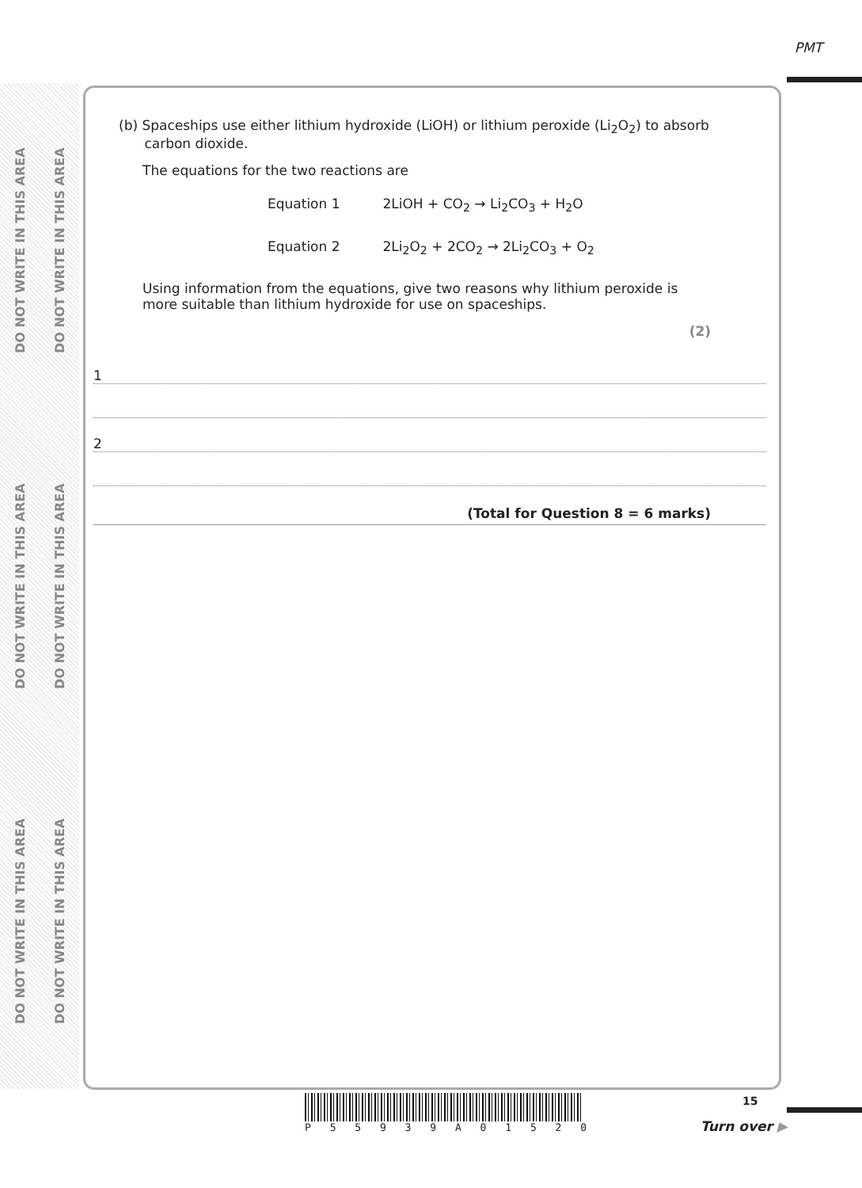PMT
DO NOT WRITE IN THIS AREA DO NOT WRITE IN THIS AREA DO NOT WRITE IN THIS AREA
DO NOT WRITE IN THIS AREA DO NOT WRITE IN THIS AREA DO NOT WRITE IN THIS AREA
(b) Spaceships use either lithium hydroxide (LiOH) or lithium peroxide (Li<sub>2</sub>O<sub>2</sub>) to absorb
carbon dioxide.
The equations for the two reactions are
Equation 1 2LiOH + CO<sub>2</sub> → Li<sub>2</sub>CO<sub>3</sub> + H<sub>2</sub>O
Equation 2 2Li<sub>2</sub>O<sub>2</sub> + 2CO<sub>2</sub> → 2Li<sub>2</sub>CO<sub>3</sub> + O<sub>2</sub>
Using information from the equations, give two reasons why lithium peroxide is
more suitable than lithium hydroxide for use on spaceships.
(2)
1
2
(Total for Question 8 = 6 marks)
P 5 5 9 3 9 A 0 1 5 2 0 15
Turn over ▶